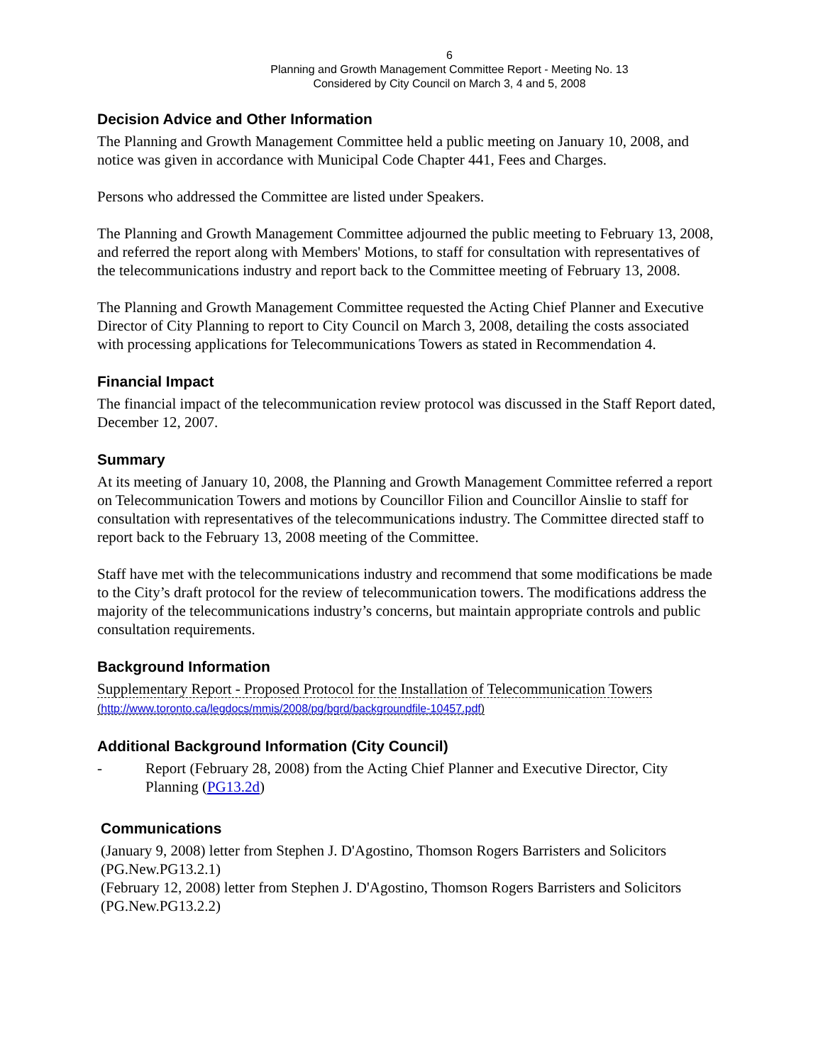6
Planning and Growth Management Committee Report - Meeting No. 13
Considered by City Council on March 3, 4 and 5, 2008
Decision Advice and Other Information
The Planning and Growth Management Committee held a public meeting on January 10, 2008, and notice was given in accordance with Municipal Code Chapter 441, Fees and Charges.
Persons who addressed the Committee are listed under Speakers.
The Planning and Growth Management Committee adjourned the public meeting to February 13, 2008, and referred the report along with Members' Motions, to staff for consultation with representatives of the telecommunications industry and report back to the Committee meeting of February 13, 2008.
The Planning and Growth Management Committee requested the Acting Chief Planner and Executive Director of City Planning to report to City Council on March 3, 2008, detailing the costs associated with processing applications for Telecommunications Towers as stated in Recommendation 4.
Financial Impact
The financial impact of the telecommunication review protocol was discussed in the Staff Report dated, December 12, 2007.
Summary
At its meeting of January 10, 2008, the Planning and Growth Management Committee referred a report on Telecommunication Towers and motions by Councillor Filion and Councillor Ainslie to staff for consultation with representatives of the telecommunications industry. The Committee directed staff to report back to the February 13, 2008 meeting of the Committee.
Staff have met with the telecommunications industry and recommend that some modifications be made to the City’s draft protocol for the review of telecommunication towers. The modifications address the majority of the telecommunications industry’s concerns, but maintain appropriate controls and public consultation requirements.
Background Information
Supplementary Report - Proposed Protocol for the Installation of Telecommunication Towers
(http://www.toronto.ca/legdocs/mmis/2008/pg/bgrd/backgroundfile-10457.pdf)
Additional Background Information (City Council)
- Report (February 28, 2008) from the Acting Chief Planner and Executive Director, City Planning (PG13.2d)
Communications
(January 9, 2008) letter from Stephen J. D'Agostino, Thomson Rogers Barristers and Solicitors (PG.New.PG13.2.1)
(February 12, 2008) letter from Stephen J. D'Agostino, Thomson Rogers Barristers and Solicitors (PG.New.PG13.2.2)